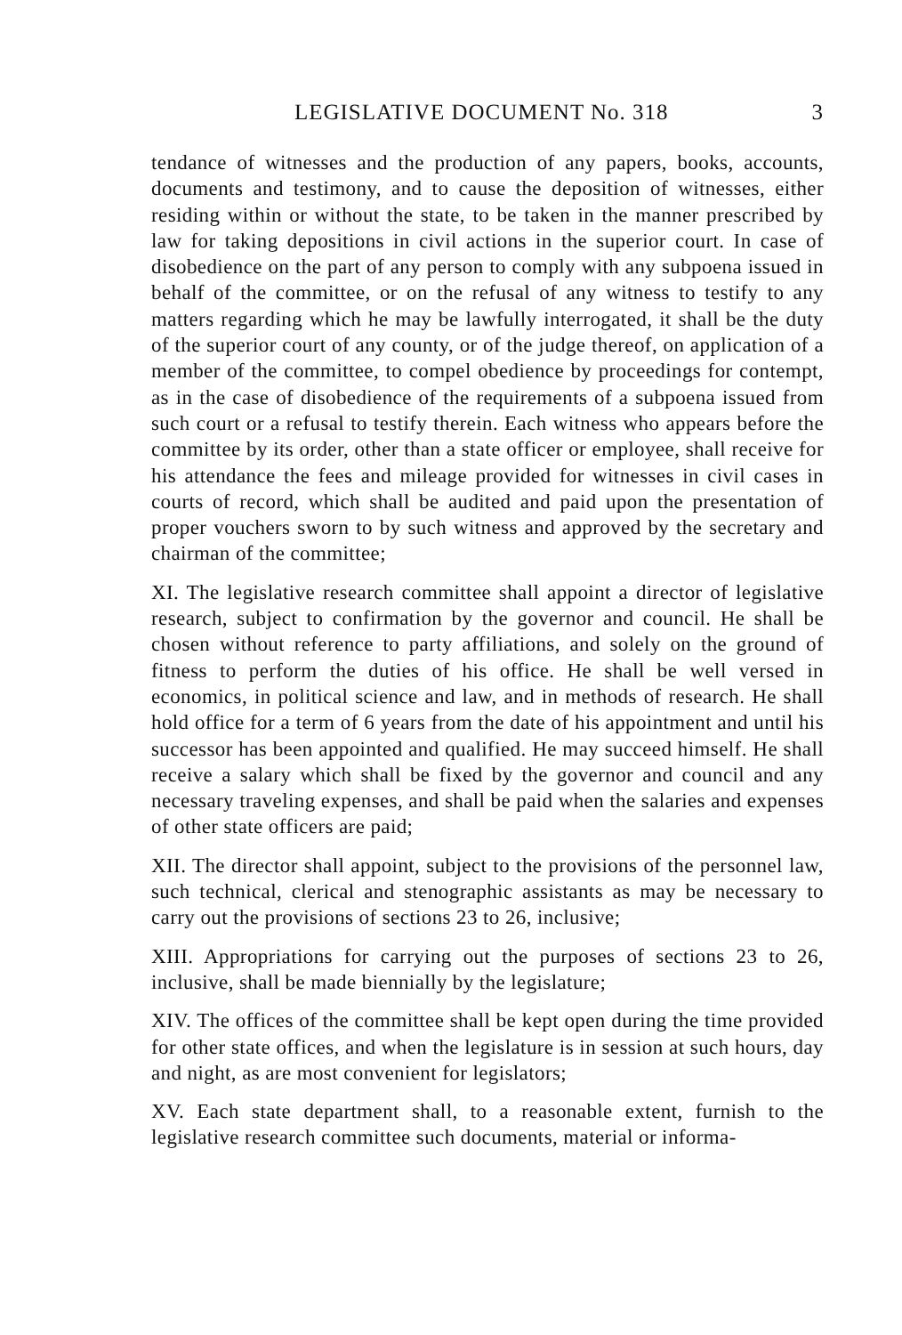LEGISLATIVE DOCUMENT No. 318 3
tendance of witnesses and the production of any papers, books, accounts, documents and testimony, and to cause the deposition of witnesses, either residing within or without the state, to be taken in the manner prescribed by law for taking depositions in civil actions in the superior court. In case of disobedience on the part of any person to comply with any subpoena issued in behalf of the committee, or on the refusal of any witness to testify to any matters regarding which he may be lawfully interrogated, it shall be the duty of the superior court of any county, or of the judge thereof, on application of a member of the committee, to compel obedience by proceedings for contempt, as in the case of disobedience of the requirements of a subpoena issued from such court or a refusal to testify therein. Each witness who appears before the committee by its order, other than a state officer or employee, shall receive for his attendance the fees and mileage provided for witnesses in civil cases in courts of record, which shall be audited and paid upon the presentation of proper vouchers sworn to by such witness and approved by the secretary and chairman of the committee;
XI. The legislative research committee shall appoint a director of legislative research, subject to confirmation by the governor and council. He shall be chosen without reference to party affiliations, and solely on the ground of fitness to perform the duties of his office. He shall be well versed in economics, in political science and law, and in methods of research. He shall hold office for a term of 6 years from the date of his appointment and until his successor has been appointed and qualified. He may succeed himself. He shall receive a salary which shall be fixed by the governor and council and any necessary traveling expenses, and shall be paid when the salaries and expenses of other state officers are paid;
XII. The director shall appoint, subject to the provisions of the personnel law, such technical, clerical and stenographic assistants as may be necessary to carry out the provisions of sections 23 to 26, inclusive;
XIII. Appropriations for carrying out the purposes of sections 23 to 26, inclusive, shall be made biennially by the legislature;
XIV. The offices of the committee shall be kept open during the time provided for other state offices, and when the legislature is in session at such hours, day and night, as are most convenient for legislators;
XV. Each state department shall, to a reasonable extent, furnish to the legislative research committee such documents, material or informa-